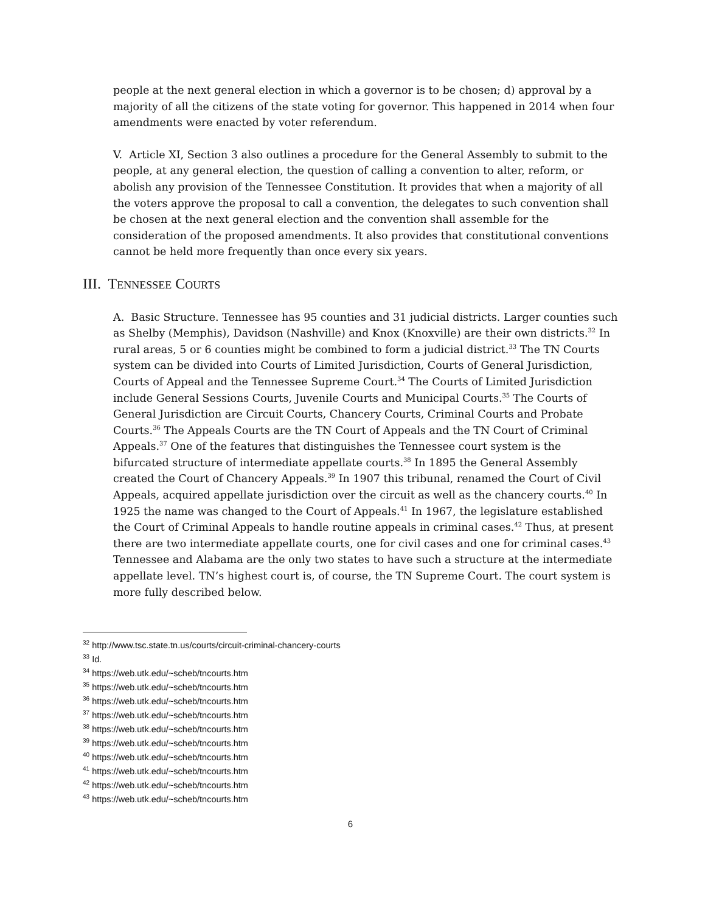people at the next general election in which a governor is to be chosen; d) approval by a majority of all the citizens of the state voting for governor. This happened in 2014 when four amendments were enacted by voter referendum.
V. Article XI, Section 3 also outlines a procedure for the General Assembly to submit to the people, at any general election, the question of calling a convention to alter, reform, or abolish any provision of the Tennessee Constitution. It provides that when a majority of all the voters approve the proposal to call a convention, the delegates to such convention shall be chosen at the next general election and the convention shall assemble for the consideration of the proposed amendments. It also provides that constitutional conventions cannot be held more frequently than once every six years.
III. TENNESSEE COURTS
A. Basic Structure. Tennessee has 95 counties and 31 judicial districts. Larger counties such as Shelby (Memphis), Davidson (Nashville) and Knox (Knoxville) are their own districts.<sup>32</sup> In rural areas, 5 or 6 counties might be combined to form a judicial district.<sup>33</sup> The TN Courts system can be divided into Courts of Limited Jurisdiction, Courts of General Jurisdiction, Courts of Appeal and the Tennessee Supreme Court.<sup>34</sup> The Courts of Limited Jurisdiction include General Sessions Courts, Juvenile Courts and Municipal Courts.<sup>35</sup> The Courts of General Jurisdiction are Circuit Courts, Chancery Courts, Criminal Courts and Probate Courts.<sup>36</sup> The Appeals Courts are the TN Court of Appeals and the TN Court of Criminal Appeals.<sup>37</sup> One of the features that distinguishes the Tennessee court system is the bifurcated structure of intermediate appellate courts.<sup>38</sup> In 1895 the General Assembly created the Court of Chancery Appeals.<sup>39</sup> In 1907 this tribunal, renamed the Court of Civil Appeals, acquired appellate jurisdiction over the circuit as well as the chancery courts.<sup>40</sup> In 1925 the name was changed to the Court of Appeals.<sup>41</sup> In 1967, the legislature established the Court of Criminal Appeals to handle routine appeals in criminal cases.<sup>42</sup> Thus, at present there are two intermediate appellate courts, one for civil cases and one for criminal cases.<sup>43</sup> Tennessee and Alabama are the only two states to have such a structure at the intermediate appellate level. TN’s highest court is, of course, the TN Supreme Court. The court system is more fully described below.
<sup>32</sup> http://www.tsc.state.tn.us/courts/circuit-criminal-chancery-courts
<sup>33</sup> Id.
<sup>34</sup> https://web.utk.edu/~scheb/tncourts.htm
<sup>35</sup> https://web.utk.edu/~scheb/tncourts.htm
<sup>36</sup> https://web.utk.edu/~scheb/tncourts.htm
<sup>37</sup> https://web.utk.edu/~scheb/tncourts.htm
<sup>38</sup> https://web.utk.edu/~scheb/tncourts.htm
<sup>39</sup> https://web.utk.edu/~scheb/tncourts.htm
<sup>40</sup> https://web.utk.edu/~scheb/tncourts.htm
<sup>41</sup> https://web.utk.edu/~scheb/tncourts.htm
<sup>42</sup> https://web.utk.edu/~scheb/tncourts.htm
<sup>43</sup> https://web.utk.edu/~scheb/tncourts.htm
6